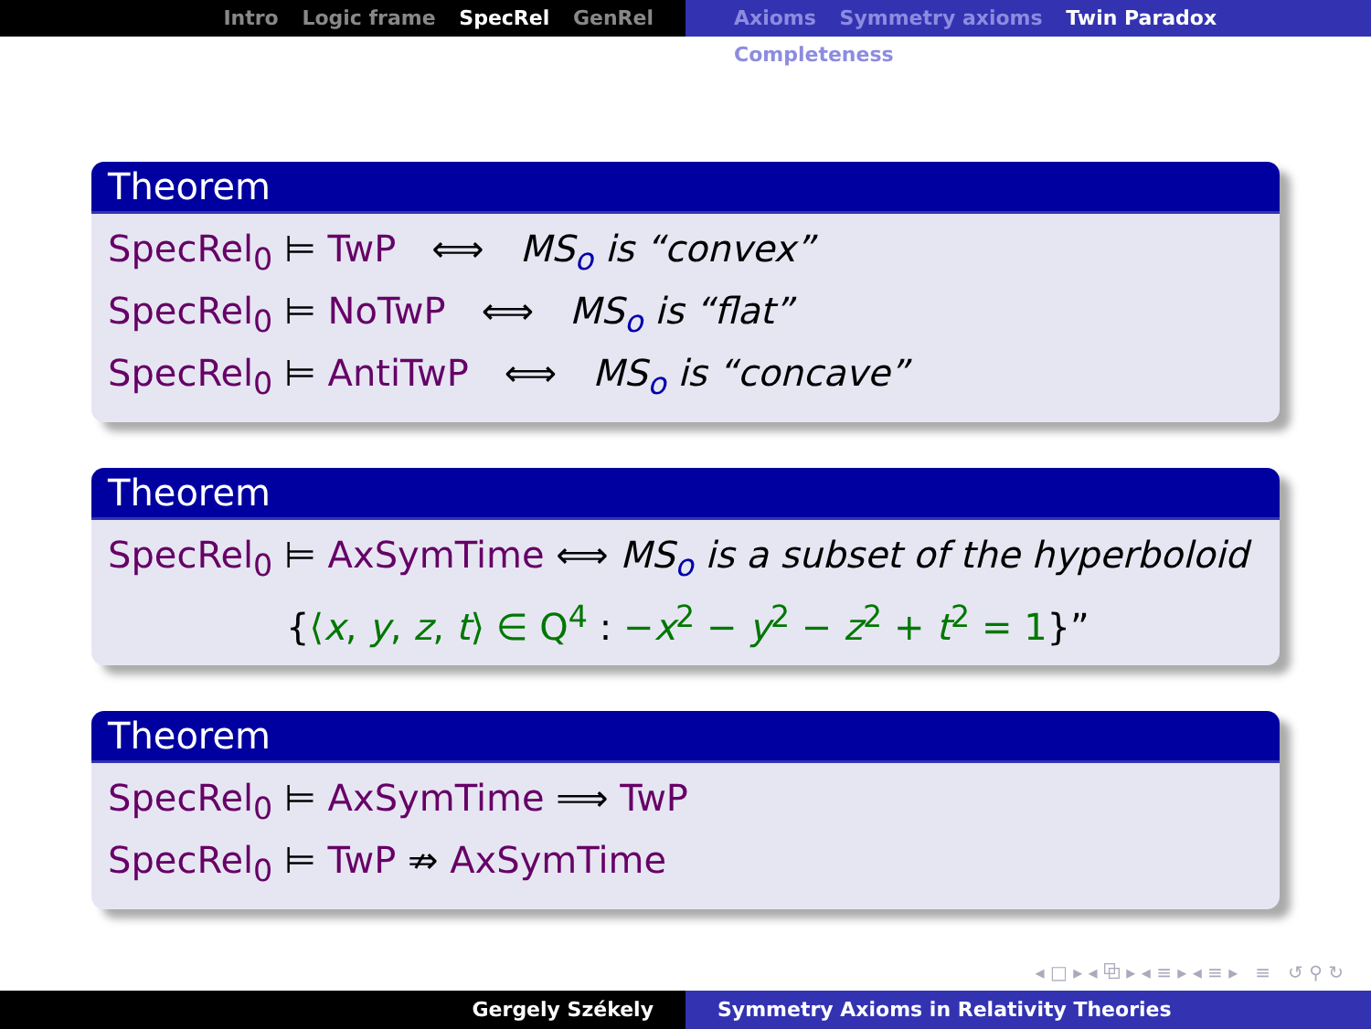Intro Logic frame SpecRel GenRel Axioms Symmetry axioms Twin Paradox Completeness
Theorem
SpecRel<sub>0</sub> ⊨ TwP ⟺ MS<sub>o</sub> is “convex”
SpecRel<sub>0</sub> ⊨ NoTwP ⟺ MS<sub>o</sub> is “flat”
SpecRel<sub>0</sub> ⊨ AntiTwP ⟺ MS<sub>o</sub> is “concave”
Theorem
SpecRel<sub>0</sub> ⊨ AxSymTime ⟺ MS<sub>o</sub> is a subset of the hyperboloid
{⟨x, y, z, t⟩ ∈ Q<sup>4</sup> : −x<sup>2</sup> − y<sup>2</sup> − z<sup>2</sup> + t<sup>2</sup> = 1}”
Theorem
SpecRel<sub>0</sub> ⊨ AxSymTime ⟹ TwP
SpecRel<sub>0</sub> ⊨ TwP ⇏ AxSymTime
◂ □ ▸ ◂ ⧉ ▸ ◂ ≡ ▸ ◂ ≡ ▸ ≡ ↺ ⚲ ↻
Gergely Székely Symmetry Axioms in Relativity Theories